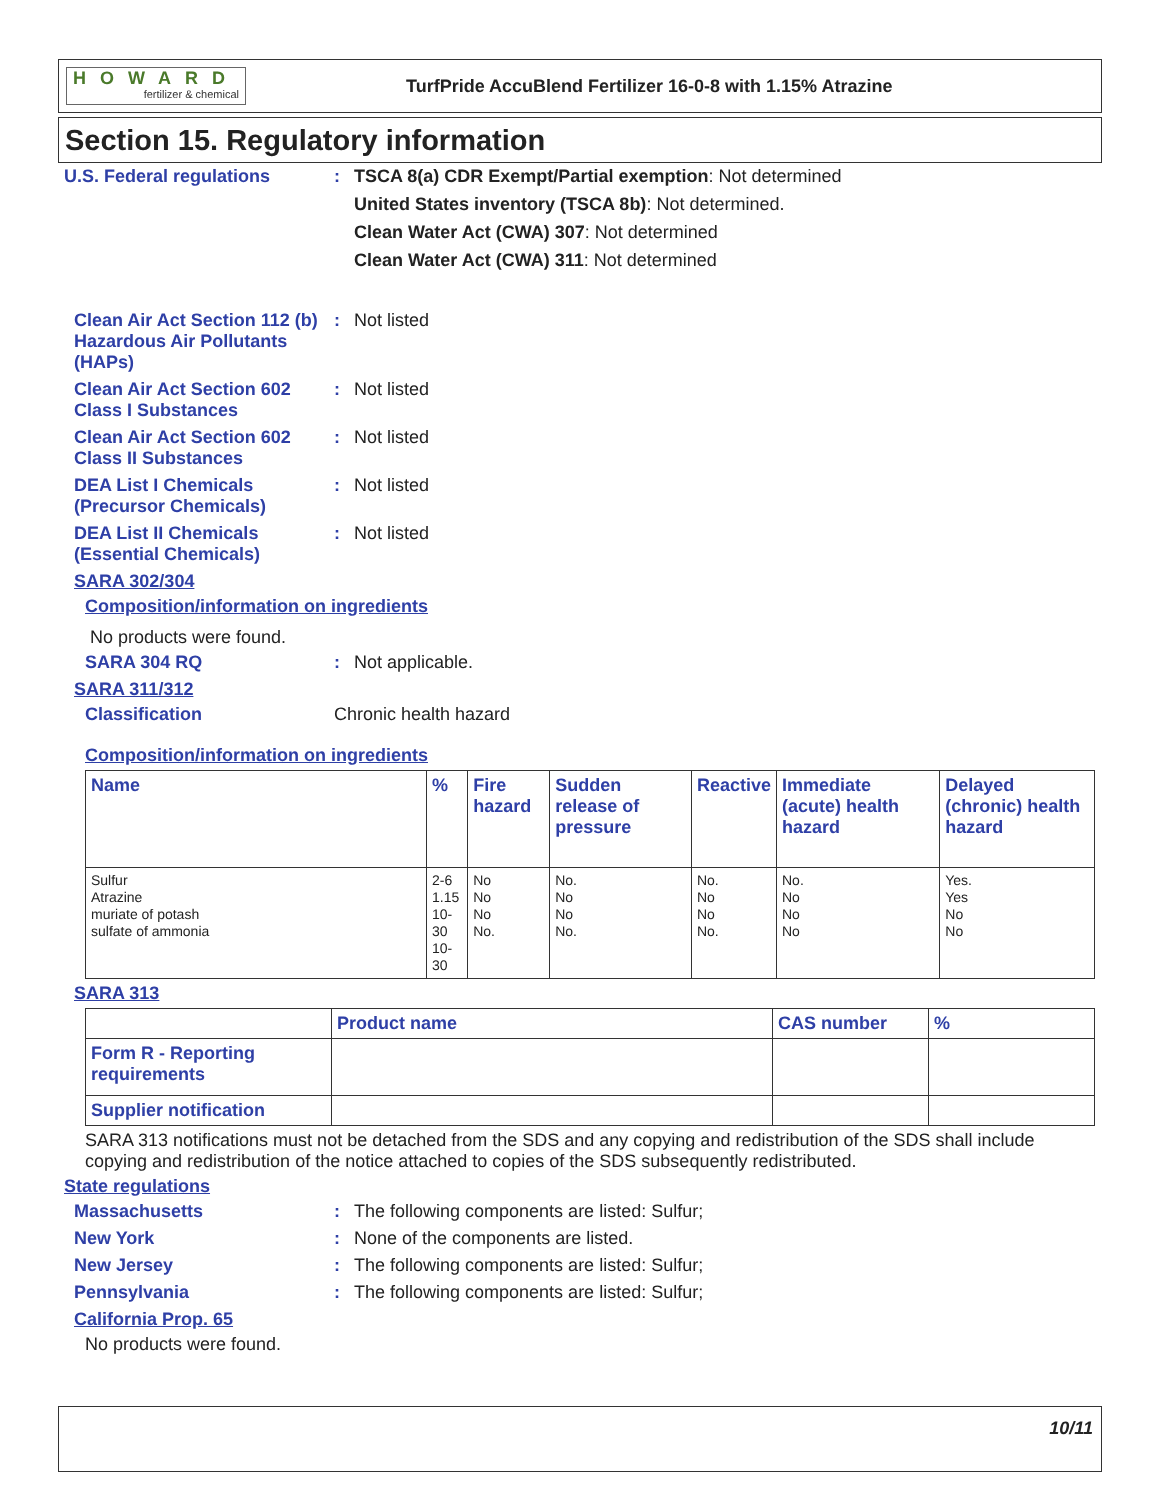HOWARD
fertilizer & chemical
TurfPride AccuBlend Fertilizer 16-0-8 with 1.15% Atrazine
Section 15. Regulatory information
U.S. Federal regulations :
TSCA 8(a) CDR Exempt/Partial exemption: Not determined
United States inventory (TSCA 8b): Not determined.
Clean Water Act (CWA) 307: Not determined
Clean Water Act (CWA) 311: Not determined
Clean Air Act Section 112 (b) Hazardous Air Pollutants (HAPs)
: Not listed
Clean Air Act Section 602 Class I Substances
: Not listed
Clean Air Act Section 602 Class II Substances
: Not listed
DEA List I Chemicals (Precursor Chemicals)
: Not listed
DEA List II Chemicals (Essential Chemicals)
: Not listed
SARA 302/304
Composition/information on ingredients
No products were found.
SARA 304 RQ : Not applicable.
SARA 311/312
Classification Chronic health hazard
Composition/information on ingredients
| Name | % | Fire hazard | Sudden release of pressure | Reactive | Immediate (acute) health hazard | Delayed (chronic) health hazard |
| --- | --- | --- | --- | --- | --- | --- |
| Sulfur Atrazine muriate of potash sulfate of ammonia | 2-6 1.15 10-30 10-30 | No No No No. | No. No No No. | No. No No No. | No. No No No | Yes. Yes No No |
SARA 313
| | Product name | CAS number | % |
| Form R - Reporting requirements | | | |
| Supplier notification | | | |
SARA 313 notifications must not be detached from the SDS and any copying and redistribution of the SDS shall include copying and redistribution of the notice attached to copies of the SDS subsequently redistributed.
State regulations
Massachusetts : The following components are listed: Sulfur;
New York : None of the components are listed.
New Jersey : The following components are listed: Sulfur;
Pennsylvania : The following components are listed: Sulfur;
California Prop. 65
No products were found.
10/11